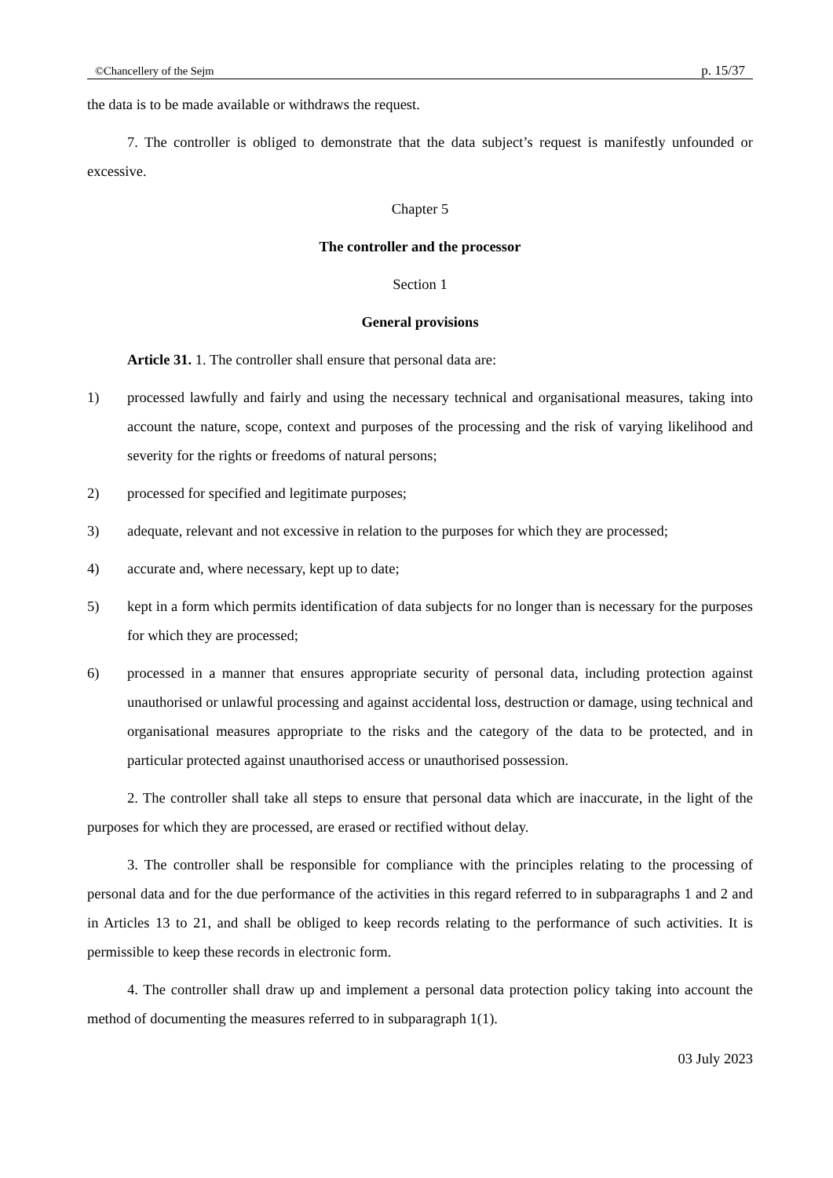©Chancellery of the Sejm p. 15/37
the data is to be made available or withdraws the request.
7. The controller is obliged to demonstrate that the data subject’s request is manifestly unfounded or excessive.
Chapter 5
The controller and the processor
Section 1
General provisions
Article 31. 1. The controller shall ensure that personal data are:
1) processed lawfully and fairly and using the necessary technical and organisational measures, taking into account the nature, scope, context and purposes of the processing and the risk of varying likelihood and severity for the rights or freedoms of natural persons;
2) processed for specified and legitimate purposes;
3) adequate, relevant and not excessive in relation to the purposes for which they are processed;
4) accurate and, where necessary, kept up to date;
5) kept in a form which permits identification of data subjects for no longer than is necessary for the purposes for which they are processed;
6) processed in a manner that ensures appropriate security of personal data, including protection against unauthorised or unlawful processing and against accidental loss, destruction or damage, using technical and organisational measures appropriate to the risks and the category of the data to be protected, and in particular protected against unauthorised access or unauthorised possession.
2. The controller shall take all steps to ensure that personal data which are inaccurate, in the light of the purposes for which they are processed, are erased or rectified without delay.
3. The controller shall be responsible for compliance with the principles relating to the processing of personal data and for the due performance of the activities in this regard referred to in subparagraphs 1 and 2 and in Articles 13 to 21, and shall be obliged to keep records relating to the performance of such activities. It is permissible to keep these records in electronic form.
4. The controller shall draw up and implement a personal data protection policy taking into account the method of documenting the measures referred to in subparagraph 1(1).
03 July 2023